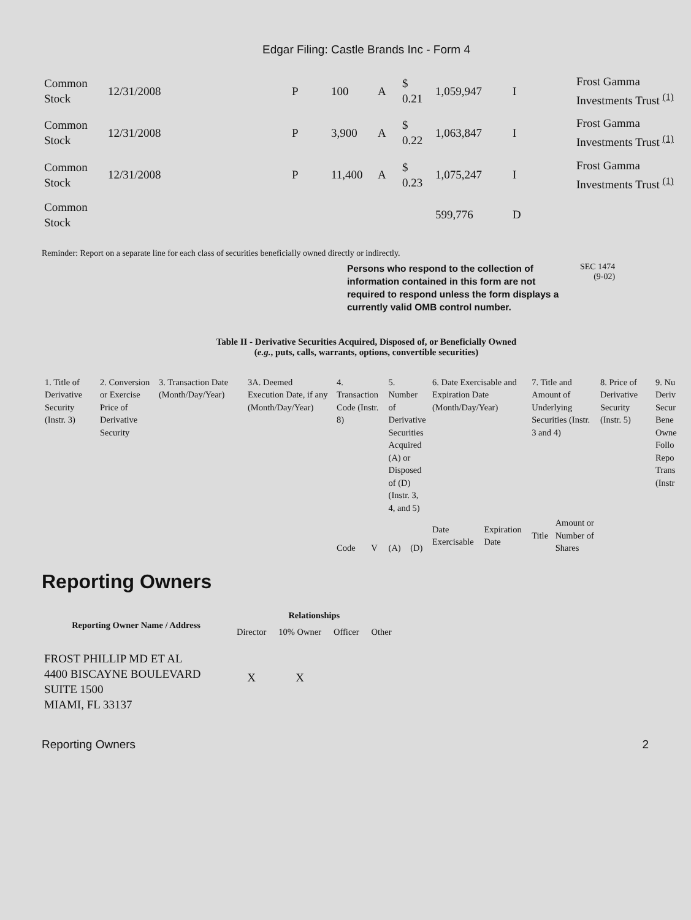Edgar Filing: Castle Brands Inc - Form 4
| Common Stock | 12/31/2008 | P | 100 | A | $ 0.21 | 1,059,947 | I | Frost Gamma Investments Trust <sup>(1)</sup> |
| Common Stock | 12/31/2008 | P | 3,900 | A | $ 0.22 | 1,063,847 | I | Frost Gamma Investments Trust <sup>(1)</sup> |
| Common Stock | 12/31/2008 | P | 11,400 | A | $ 0.23 | 1,075,247 | I | Frost Gamma Investments Trust <sup>(1)</sup> |
| Common Stock | | | | | | 599,776 | D | |
Reminder: Report on a separate line for each class of securities beneficially owned directly or indirectly.
Persons who respond to the collection of information contained in this form are not required to respond unless the form displays a currently valid OMB control number.
SEC 1474
(9-02)
Table II - Derivative Securities Acquired, Disposed of, or Beneficially Owned
(e.g., puts, calls, warrants, options, convertible securities)
| 1. Title of Derivative Security (Instr. 3) | 2. Conversion or Exercise Price of Derivative Security | 3. Transaction Date (Month/Day/Year) | 3A. Deemed Execution Date, if any (Month/Day/Year) | 4. Transaction Code (Instr. 8) | | 5. Number of Derivative Securities Acquired (A) or Disposed of (D) (Instr. 3, 4, and 5) | | 6. Date Exercisable and Expiration Date (Month/Day/Year) | | 7. Title and Amount of Underlying Securities (Instr. 3 and 4) | | 8. Price of Derivative Security (Instr. 5) | 9. Nu Deriv Secur Bene Owne Follo Repo Trans (Instr |
| | | | | Code | V | (A) | (D) | Date Exercisable | Expiration Date | Title | Amount or Number of Shares | | |
Reporting Owners
| Reporting Owner Name / Address | Relationships | | | |
| --- | --- | --- | --- | --- |
| | Director | 10% Owner | Officer | Other |
| FROST PHILLIP MD ET AL 4400 BISCAYNE BOULEVARD SUITE 1500 MIAMI, FL 33137 | X | X | | |
Reporting Owners 2